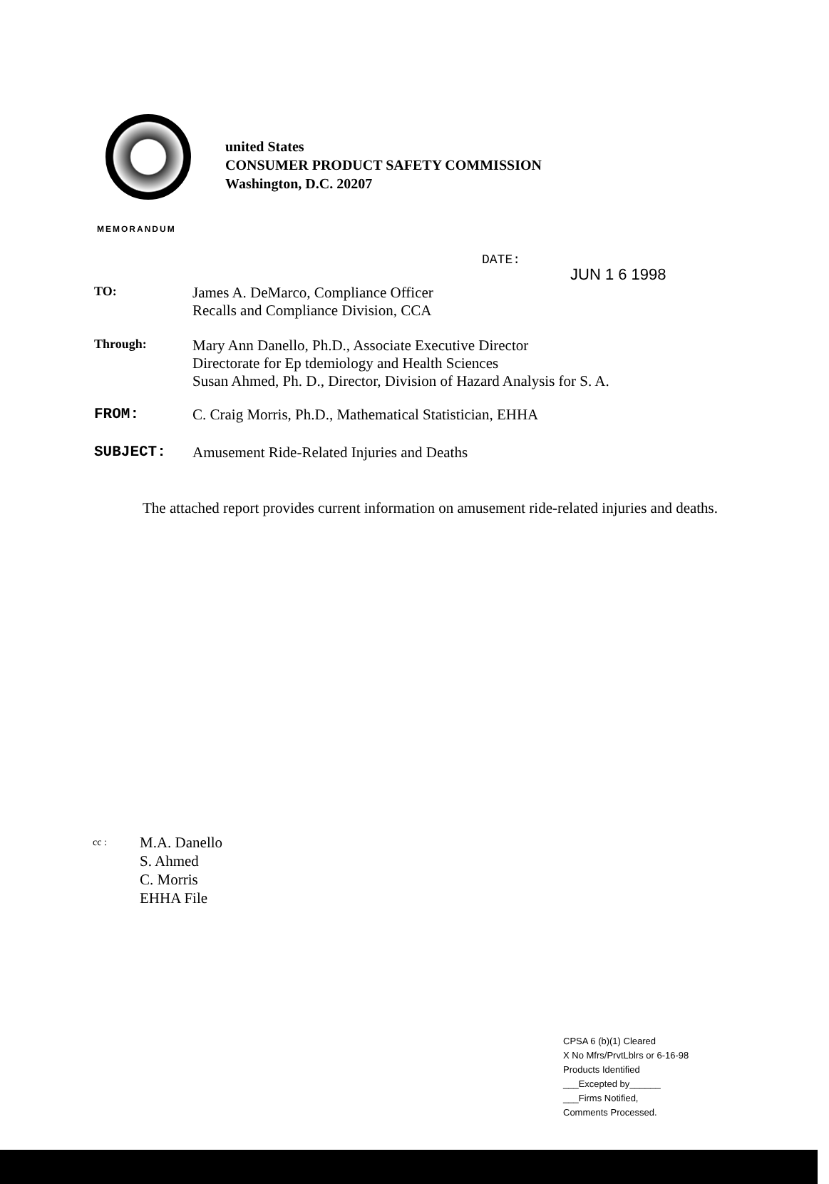united States
CONSUMER PRODUCT SAFETY COMMISSION
Washington, D.C. 20207
MEMORANDUM
DATE:
JUN 1 6 1998
TO:
James A. DeMarco, Compliance Officer
Recalls and Compliance Division, CCA
Through:
Mary Ann Danello, Ph.D., Associate Executive Director
Directorate for Ep tdemiology and Health Sciences
Susan Ahmed, Ph. D., Director, Division of Hazard Analysis for S. A.
FROM: C. Craig Morris, Ph.D., Mathematical Statistician, EHHA
SUBJECT: Amusement Ride-Related Injuries and Deaths
The attached report provides current information on amusement ride-related injuries and deaths.
cc :
M.A. Danello
S. Ahmed
C. Morris
EHHA File
CPSA 6 (b)(1) Cleared
X No Mfrs/PrvtLblrs or 6-16-98
Products Identified
___Excepted by______
___Firms Notified,
Comments Processed.